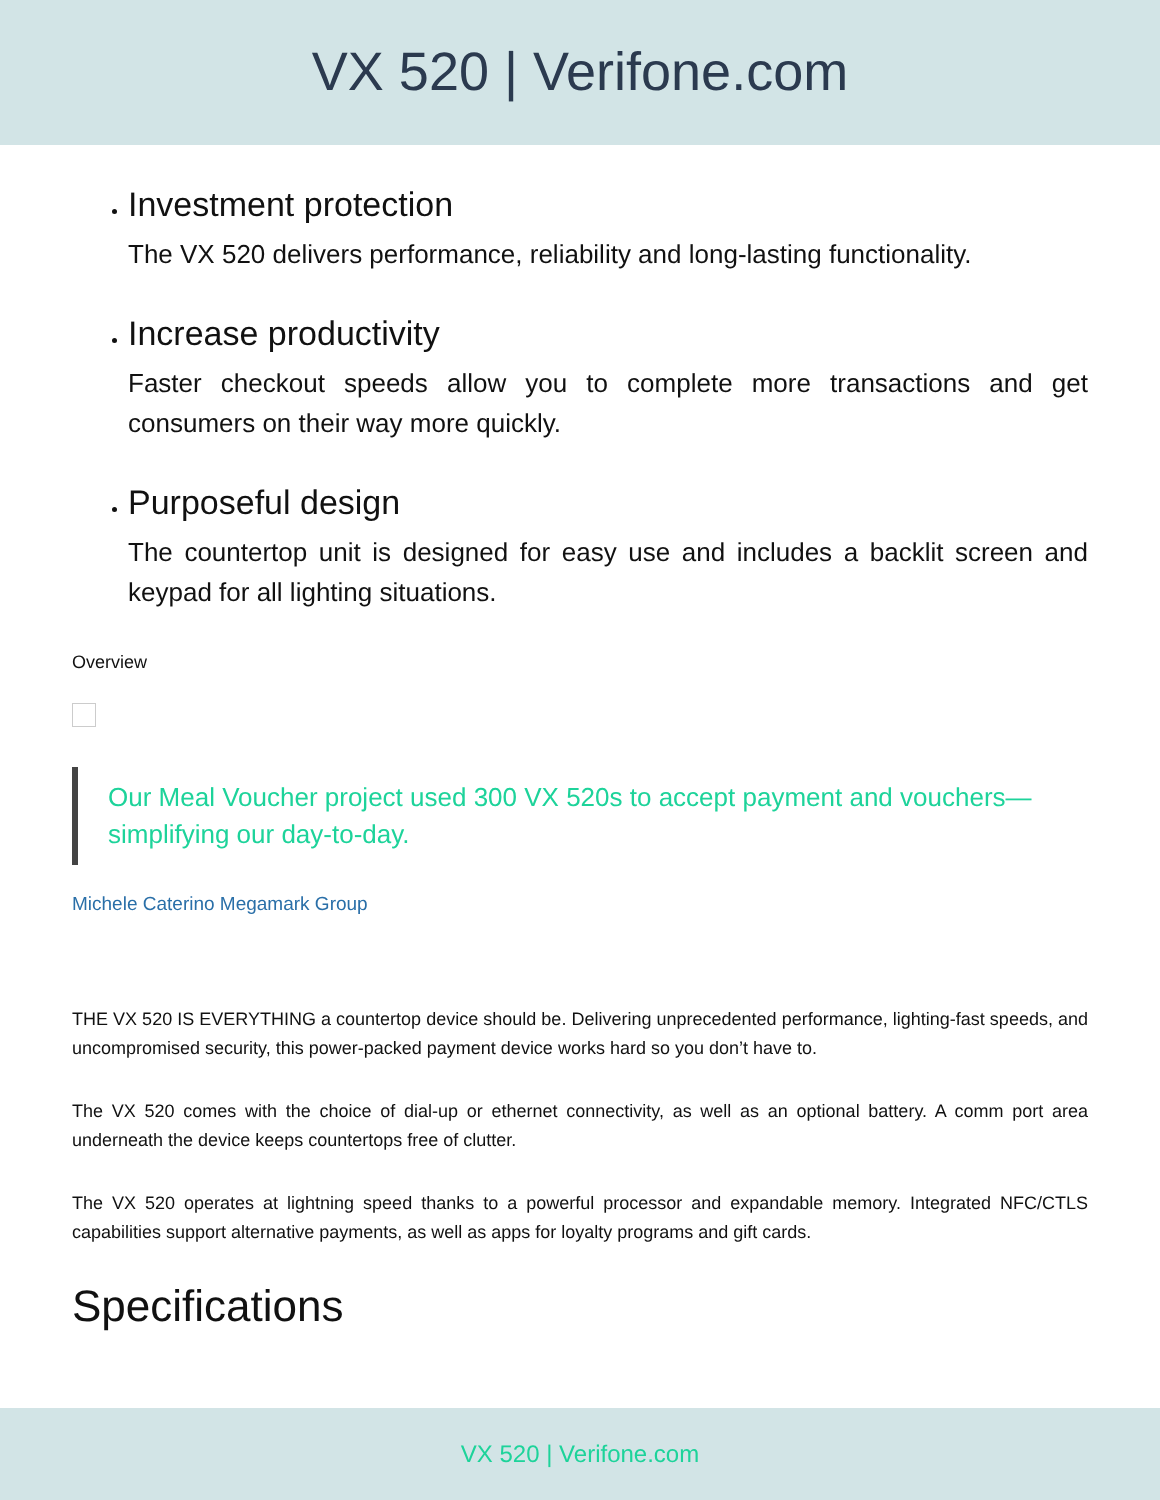VX 520 | Verifone.com
Investment protection
The VX 520 delivers performance, reliability and long-lasting functionality.
Increase productivity
Faster checkout speeds allow you to complete more transactions and get consumers on their way more quickly.
Purposeful design
The countertop unit is designed for easy use and includes a backlit screen and keypad for all lighting situations.
Overview
Our Meal Voucher project used 300 VX 520s to accept payment and vouchers—simplifying our day-to-day.
Michele Caterino Megamark Group
THE VX 520 IS EVERYTHING a countertop device should be. Delivering unprecedented performance, lighting-fast speeds, and uncompromised security, this power-packed payment device works hard so you don’t have to.
The VX 520 comes with the choice of dial-up or ethernet connectivity, as well as an optional battery. A comm port area underneath the device keeps countertops free of clutter.
The VX 520 operates at lightning speed thanks to a powerful processor and expandable memory. Integrated NFC/CTLS capabilities support alternative payments, as well as apps for loyalty programs and gift cards.
Specifications
VX 520 | Verifone.com